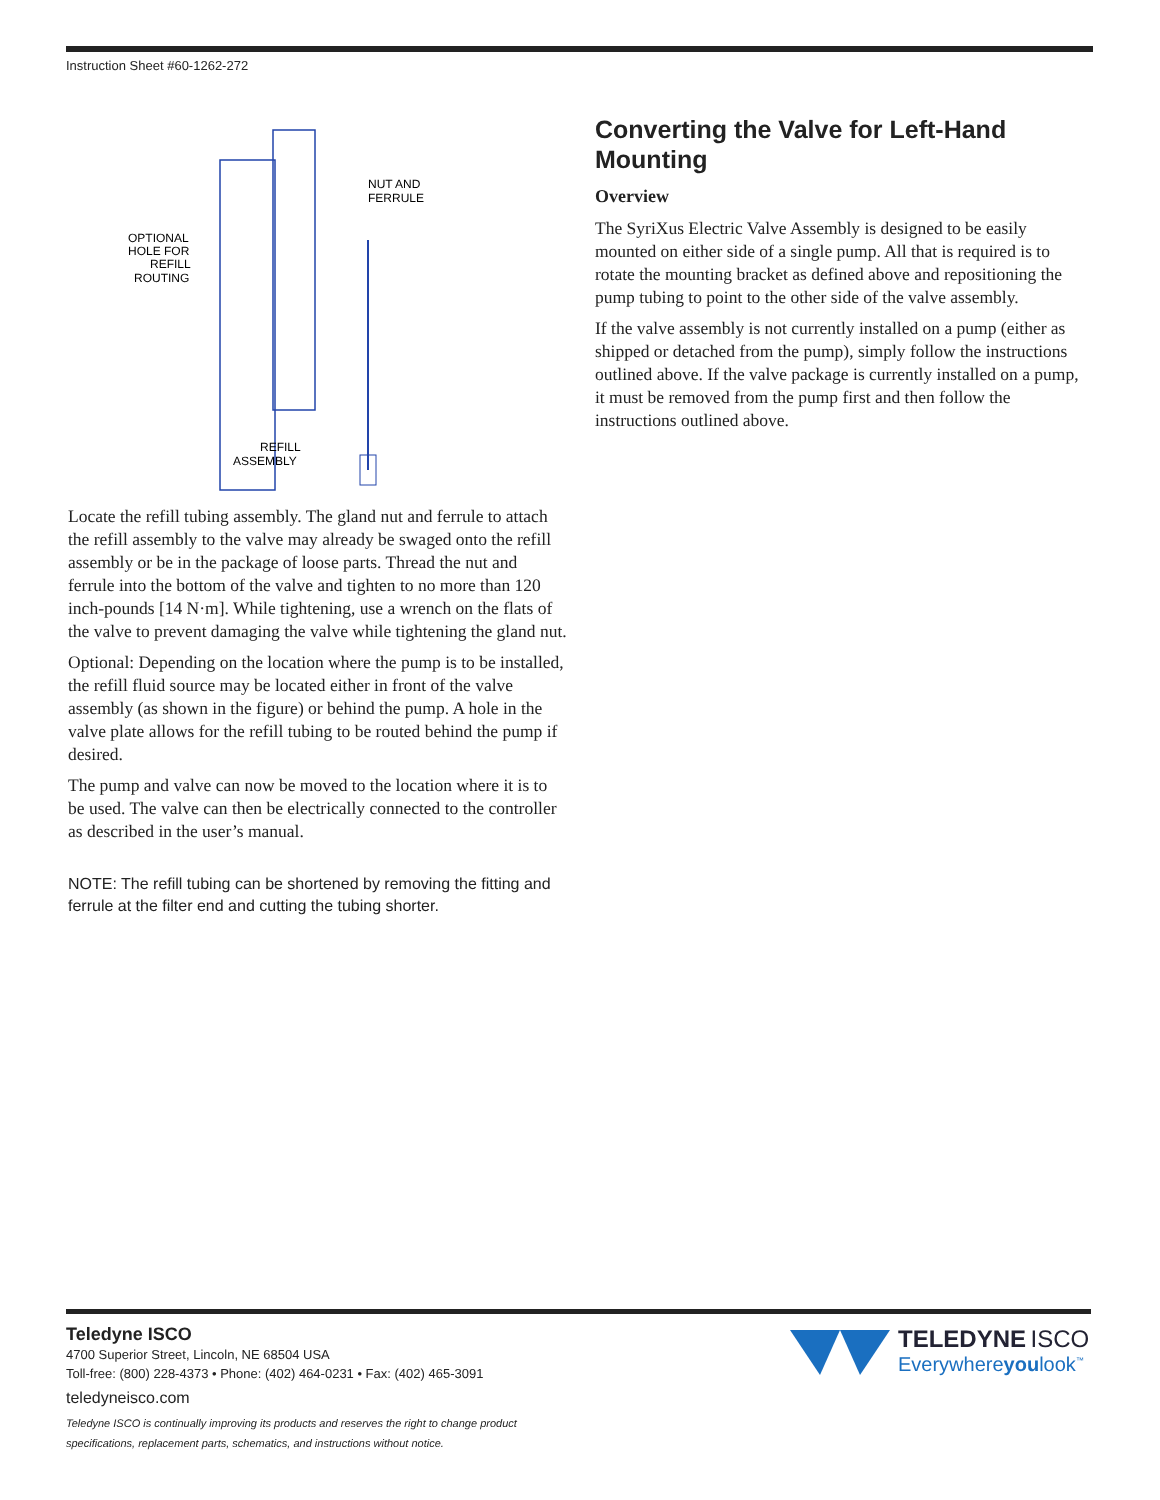Instruction Sheet #60-1262-272
NUT AND
FERRULE
OPTIONAL
HOLE FOR
REFILL
ROUTING
REFILL
ASSEMBLY
Locate the refill tubing assembly. The gland nut and ferrule to attach the refill assembly to the valve may already be swaged onto the refill assembly or be in the package of loose parts. Thread the nut and ferrule into the bottom of the valve and tighten to no more than 120 inch-pounds [14 N·m]. While tightening, use a wrench on the flats of the valve to prevent damaging the valve while tightening the gland nut.
Optional: Depending on the location where the pump is to be installed, the refill fluid source may be located either in front of the valve assembly (as shown in the figure) or behind the pump. A hole in the valve plate allows for the refill tubing to be routed behind the pump if desired.
The pump and valve can now be moved to the location where it is to be used. The valve can then be electrically connected to the controller as described in the user’s manual.
NOTE: The refill tubing can be shortened by removing the fitting and ferrule at the filter end and cutting the tubing shorter.
Converting the Valve for Left-Hand Mounting
Overview
The SyriXus Electric Valve Assembly is designed to be easily mounted on either side of a single pump. All that is required is to rotate the mounting bracket as defined above and repositioning the pump tubing to point to the other side of the valve assembly.
If the valve assembly is not currently installed on a pump (either as shipped or detached from the pump), simply follow the instructions outlined above. If the valve package is currently installed on a pump, it must be removed from the pump first and then follow the instructions outlined above.
Teledyne ISCO
4700 Superior Street, Lincoln, NE 68504 USA
Toll-free: (800) 228-4373 • Phone: (402) 464-0231 • Fax: (402) 465-3091
teledyneisco.com
Teledyne ISCO is continually improving its products and reserves the right to change product
specifications, replacement parts, schematics, and instructions without notice.
TELEDYNE ISCO
Everywhereyoulook<sup>™</sup>